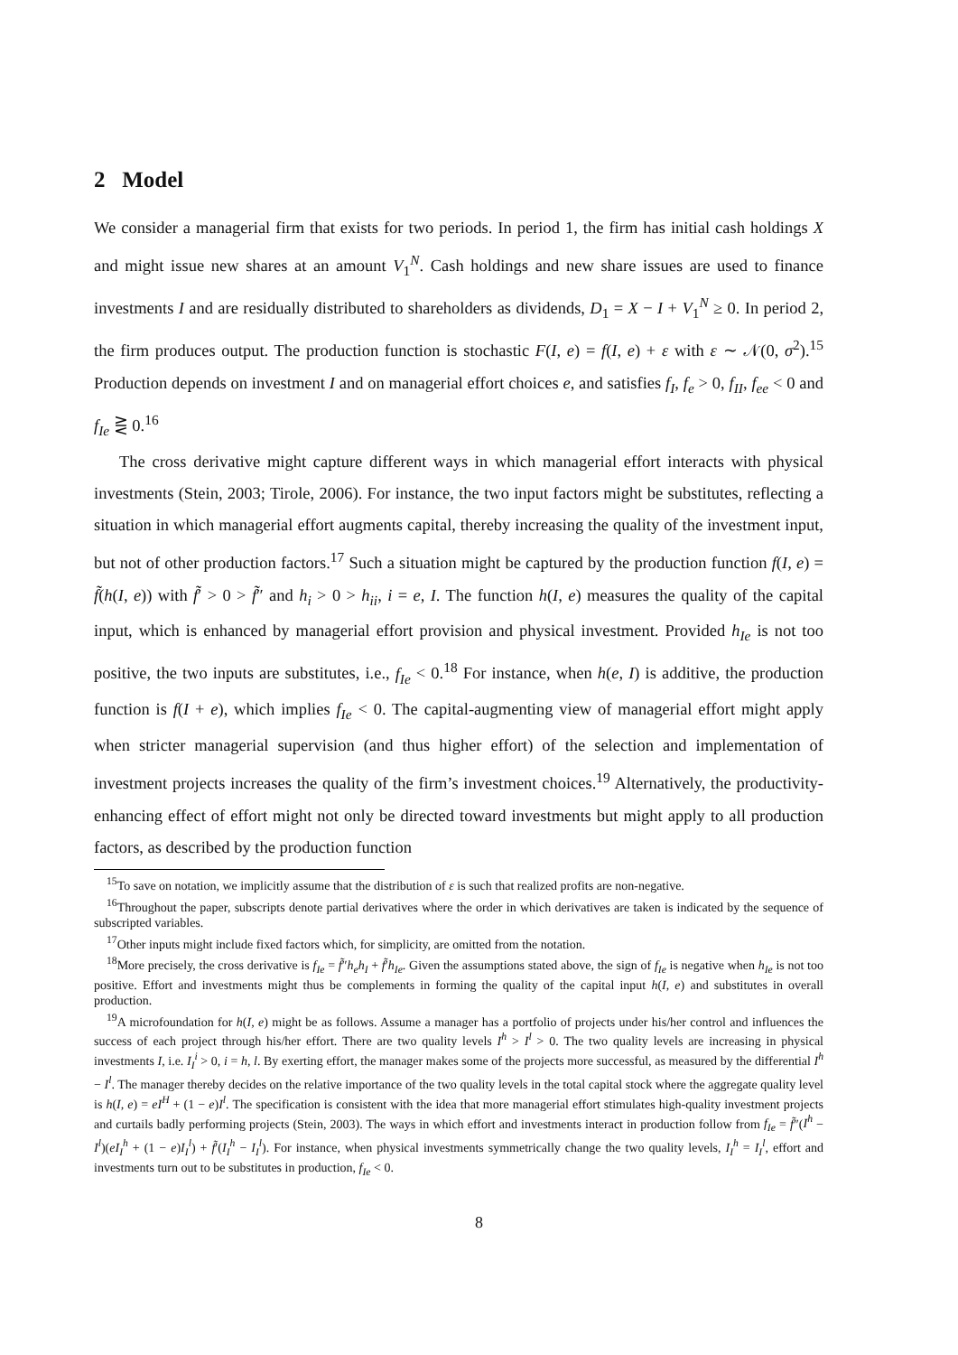2 Model
We consider a managerial firm that exists for two periods. In period 1, the firm has initial cash holdings X and might issue new shares at an amount V<sub>1</sub><sup>N</sup>. Cash holdings and new share issues are used to finance investments I and are residually distributed to shareholders as dividends, D<sub>1</sub> = X − I + V<sub>1</sub><sup>N</sup> ≥ 0. In period 2, the firm produces output. The production function is stochastic F(I, e) = f(I, e) + ε with ε ∼ 𝒩(0, σ<sup>2</sup>).<sup>15</sup> Production depends on investment I and on managerial effort choices e, and satisfies f<sub>I</sub>, f<sub>e</sub> > 0, f<sub>II</sub>, f<sub>ee</sub> < 0 and f<sub>Ie</sub> ⋛ 0.<sup>16</sup>
The cross derivative might capture different ways in which managerial effort interacts with physical investments (Stein, 2003; Tirole, 2006). For instance, the two input factors might be substitutes, reflecting a situation in which managerial effort augments capital, thereby increasing the quality of the investment input, but not of other production factors.<sup>17</sup> Such a situation might be captured by the production function f(I, e) = f̃(h(I, e)) with f̃′ > 0 > f̃″ and h<sub>i</sub> > 0 > h<sub>ii</sub>, i = e, I. The function h(I, e) measures the quality of the capital input, which is enhanced by managerial effort provision and physical investment. Provided h<sub>Ie</sub> is not too positive, the two inputs are substitutes, i.e., f<sub>Ie</sub> < 0.<sup>18</sup> For instance, when h(e, I) is additive, the production function is f(I + e), which implies f<sub>Ie</sub> < 0. The capital-augmenting view of managerial effort might apply when stricter managerial supervision (and thus higher effort) of the selection and implementation of investment projects increases the quality of the firm’s investment choices.<sup>19</sup> Alternatively, the productivity-enhancing effect of effort might not only be directed toward investments but might apply to all production factors, as described by the production function
<sup>15</sup> To save on notation, we implicitly assume that the distribution of ε is such that realized profits are non-negative.
<sup>16</sup> Throughout the paper, subscripts denote partial derivatives where the order in which derivatives are taken is indicated by the sequence of subscripted variables.
<sup>17</sup> Other inputs might include fixed factors which, for simplicity, are omitted from the notation.
<sup>18</sup> More precisely, the cross derivative is f<sub>Ie</sub> = f̃″h<sub>e</sub>h<sub>I</sub> + f̃′h<sub>Ie</sub>. Given the assumptions stated above, the sign of f<sub>Ie</sub> is negative when h<sub>Ie</sub> is not too positive. Effort and investments might thus be complements in forming the quality of the capital input h(I, e) and substitutes in overall production.
<sup>19</sup> A microfoundation for h(I, e) might be as follows. Assume a manager has a portfolio of projects under his/her control and influences the success of each project through his/her effort. There are two quality levels I<sup>h</sup> > I<sup>l</sup> > 0. The two quality levels are increasing in physical investments I, i.e. I<sub>I</sub><sup>i</sup> > 0, i = h, l. By exerting effort, the manager makes some of the projects more successful, as measured by the differential I<sup>h</sup> − I<sup>l</sup>. The manager thereby decides on the relative importance of the two quality levels in the total capital stock where the aggregate quality level is h(I, e) = eI<sup>H</sup> + (1 − e)I<sup>l</sup>. The specification is consistent with the idea that more managerial effort stimulates high-quality investment projects and curtails badly performing projects (Stein, 2003). The ways in which effort and investments interact in production follow from f<sub>Ie</sub> = f̃″(I<sup>h</sup> − I<sup>l</sup>)(eI<sub>I</sub><sup>h</sup> + (1 − e)I<sub>I</sub><sup>l</sup>) + f̃′(I<sub>I</sub><sup>h</sup> − I<sub>I</sub><sup>l</sup>). For instance, when physical investments symmetrically change the two quality levels, I<sub>I</sub><sup>h</sup> = I<sub>I</sub><sup>l</sup>, effort and investments turn out to be substitutes in production, f<sub>Ie</sub> < 0.
8